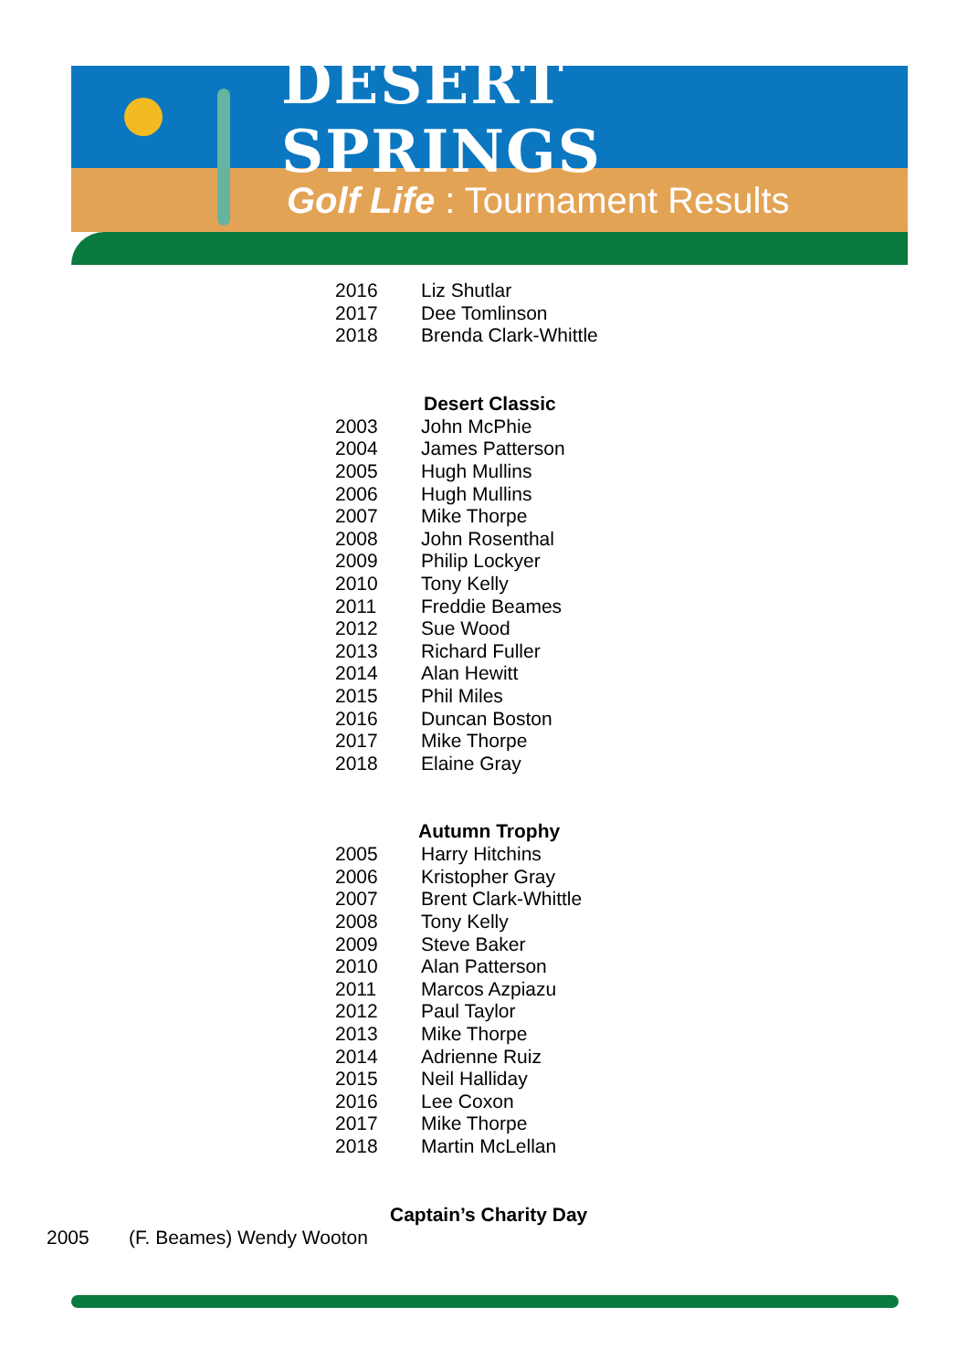DESERT SPRINGS
Golf Life : Tournament Results
| 2016 | Liz Shutlar |
| 2017 | Dee Tomlinson |
| 2018 | Brenda Clark-Whittle |
Desert Classic
| 2003 | John McPhie |
| 2004 | James Patterson |
| 2005 | Hugh Mullins |
| 2006 | Hugh Mullins |
| 2007 | Mike Thorpe |
| 2008 | John Rosenthal |
| 2009 | Philip Lockyer |
| 2010 | Tony Kelly |
| 2011 | Freddie Beames |
| 2012 | Sue Wood |
| 2013 | Richard Fuller |
| 2014 | Alan Hewitt |
| 2015 | Phil Miles |
| 2016 | Duncan Boston |
| 2017 | Mike Thorpe |
| 2018 | Elaine Gray |
Autumn Trophy
| 2005 | Harry Hitchins |
| 2006 | Kristopher Gray |
| 2007 | Brent Clark-Whittle |
| 2008 | Tony Kelly |
| 2009 | Steve Baker |
| 2010 | Alan Patterson |
| 2011 | Marcos Azpiazu |
| 2012 | Paul Taylor |
| 2013 | Mike Thorpe |
| 2014 | Adrienne Ruiz |
| 2015 | Neil Halliday |
| 2016 | Lee Coxon |
| 2017 | Mike Thorpe |
| 2018 | Martin McLellan |
Captain’s Charity Day
| 2005 | (F. Beames) Wendy Wooton |